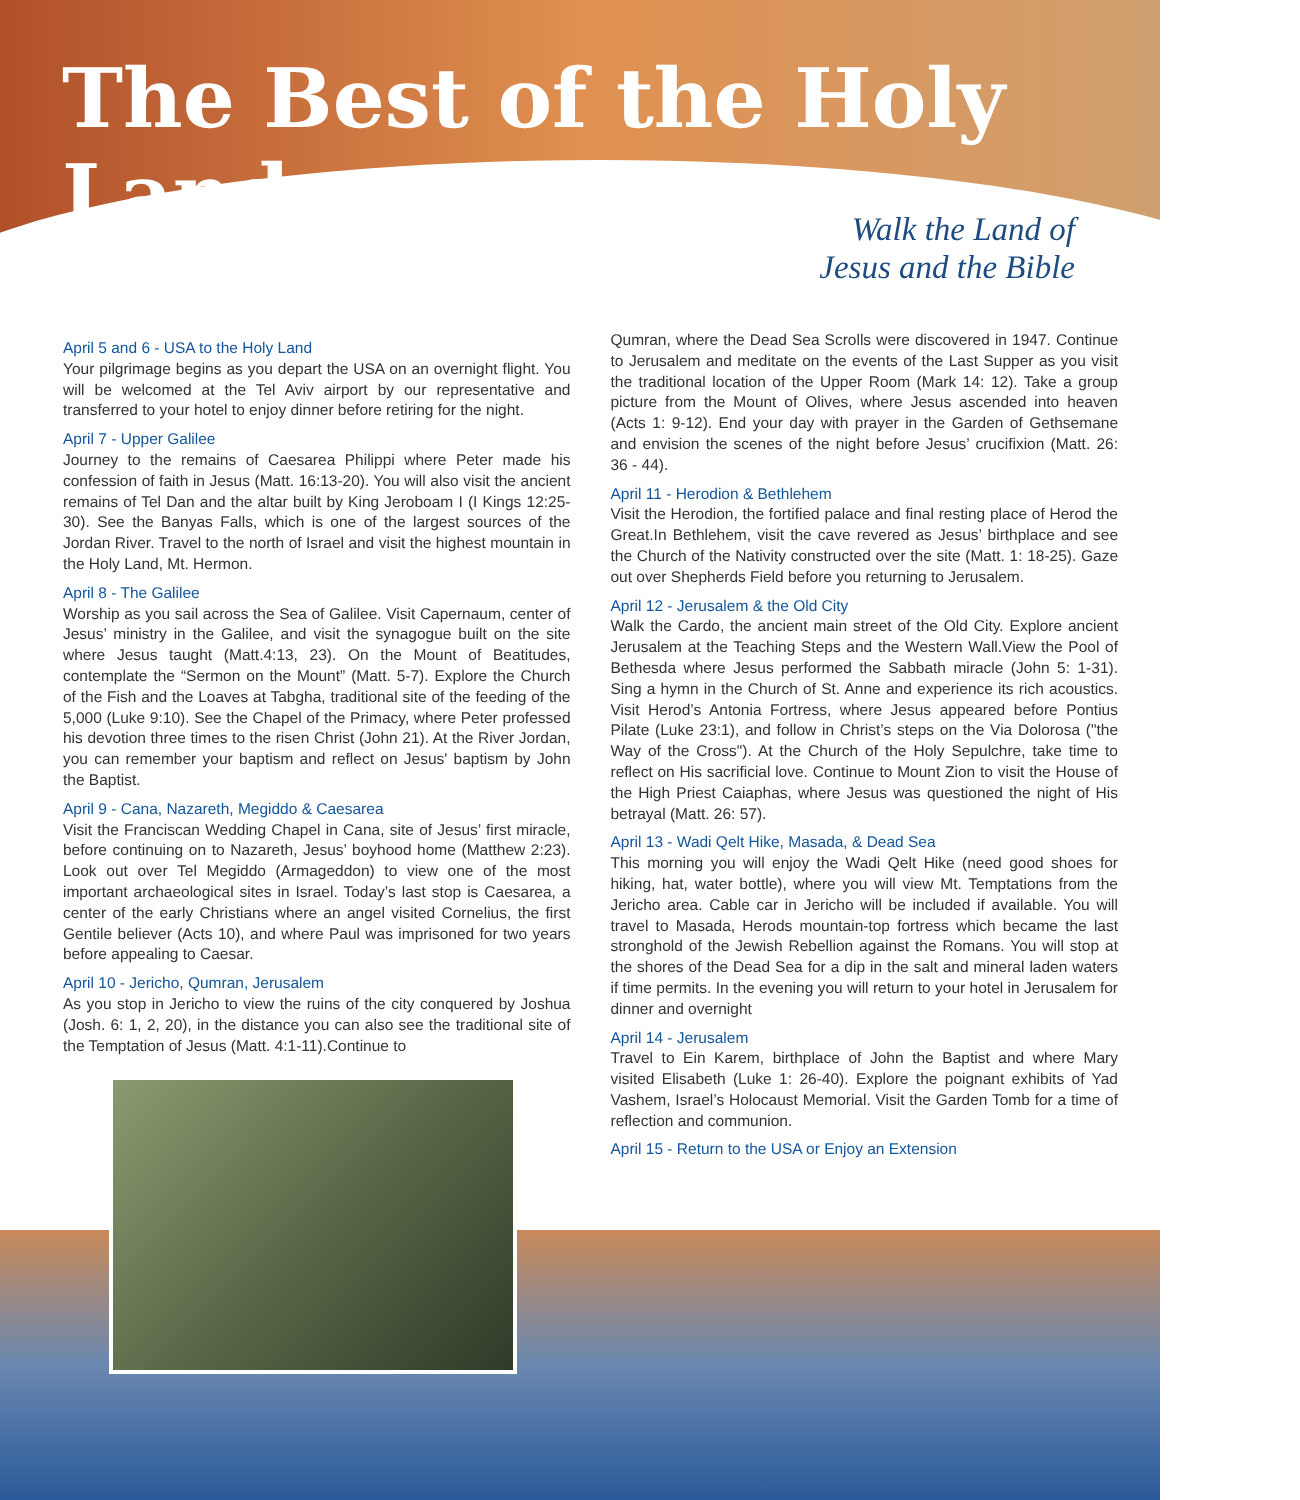The Best of the Holy Land
Walk the Land of
Jesus and the Bible
April 5 and 6 - USA to the Holy Land
Your pilgrimage begins as you depart the USA on an overnight flight. You will be welcomed at the Tel Aviv airport by our representative and transferred to your hotel to enjoy dinner before retiring for the night.
April 7 - Upper Galilee
Journey to the remains of Caesarea Philippi where Peter made his confession of faith in Jesus (Matt. 16:13-20). You will also visit the ancient remains of Tel Dan and the altar built by King Jeroboam I (I Kings 12:25-30). See the Banyas Falls, which is one of the largest sources of the Jordan River. Travel to the north of Israel and visit the highest mountain in the Holy Land, Mt. Hermon.
April 8 - The Galilee
Worship as you sail across the Sea of Galilee. Visit Capernaum, center of Jesus’ ministry in the Galilee, and visit the synagogue built on the site where Jesus taught (Matt.4:13, 23). On the Mount of Beatitudes, contemplate the “Sermon on the Mount” (Matt. 5-7). Explore the Church of the Fish and the Loaves at Tabgha, traditional site of the feeding of the 5,000 (Luke 9:10). See the Chapel of the Primacy, where Peter professed his devotion three times to the risen Christ (John 21). At the River Jordan, you can remember your baptism and reflect on Jesus' baptism by John the Baptist.
April 9 - Cana, Nazareth, Megiddo & Caesarea
Visit the Franciscan Wedding Chapel in Cana, site of Jesus’ first miracle, before continuing on to Nazareth, Jesus’ boyhood home (Matthew 2:23). Look out over Tel Megiddo (Armageddon) to view one of the most important archaeological sites in Israel. Today’s last stop is Caesarea, a center of the early Christians where an angel visited Cornelius, the first Gentile believer (Acts 10), and where Paul was imprisoned for two years before appealing to Caesar.
April 10 - Jericho, Qumran, Jerusalem
As you stop in Jericho to view the ruins of the city conquered by Joshua (Josh. 6: 1, 2, 20), in the distance you can also see the traditional site of the Temptation of Jesus (Matt. 4:1-11).Continue to
Qumran, where the Dead Sea Scrolls were discovered in 1947. Continue to Jerusalem and meditate on the events of the Last Supper as you visit the traditional location of the Upper Room (Mark 14: 12). Take a group picture from the Mount of Olives, where Jesus ascended into heaven (Acts 1: 9-12). End your day with prayer in the Garden of Gethsemane and envision the scenes of the night before Jesus’ crucifixion (Matt. 26: 36 - 44).
April 11 - Herodion & Bethlehem
Visit the Herodion, the fortified palace and final resting place of Herod the Great.In Bethlehem, visit the cave revered as Jesus’ birthplace and see the Church of the Nativity constructed over the site (Matt. 1: 18-25). Gaze out over Shepherds Field before you returning to Jerusalem.
April 12 - Jerusalem & the Old City
Walk the Cardo, the ancient main street of the Old City. Explore ancient Jerusalem at the Teaching Steps and the Western Wall.View the Pool of Bethesda where Jesus performed the Sabbath miracle (John 5: 1-31). Sing a hymn in the Church of St. Anne and experience its rich acoustics. Visit Herod’s Antonia Fortress, where Jesus appeared before Pontius Pilate (Luke 23:1), and follow in Christ’s steps on the Via Dolorosa ("the Way of the Cross"). At the Church of the Holy Sepulchre, take time to reflect on His sacrificial love. Continue to Mount Zion to visit the House of the High Priest Caiaphas, where Jesus was questioned the night of His betrayal (Matt. 26: 57).
April 13 - Wadi Qelt Hike, Masada, & Dead Sea
This morning you will enjoy the Wadi Qelt Hike (need good shoes for hiking, hat, water bottle), where you will view Mt. Temptations from the Jericho area. Cable car in Jericho will be included if available. You will travel to Masada, Herods mountain-top fortress which became the last stronghold of the Jewish Rebellion against the Romans. You will stop at the shores of the Dead Sea for a dip in the salt and mineral laden waters if time permits. In the evening you will return to your hotel in Jerusalem for dinner and overnight
April 14 - Jerusalem
Travel to Ein Karem, birthplace of John the Baptist and where Mary visited Elisabeth (Luke 1: 26-40). Explore the poignant exhibits of Yad Vashem, Israel’s Holocaust Memorial. Visit the Garden Tomb for a time of reflection and communion.
April 15 - Return to the USA or Enjoy an Extension